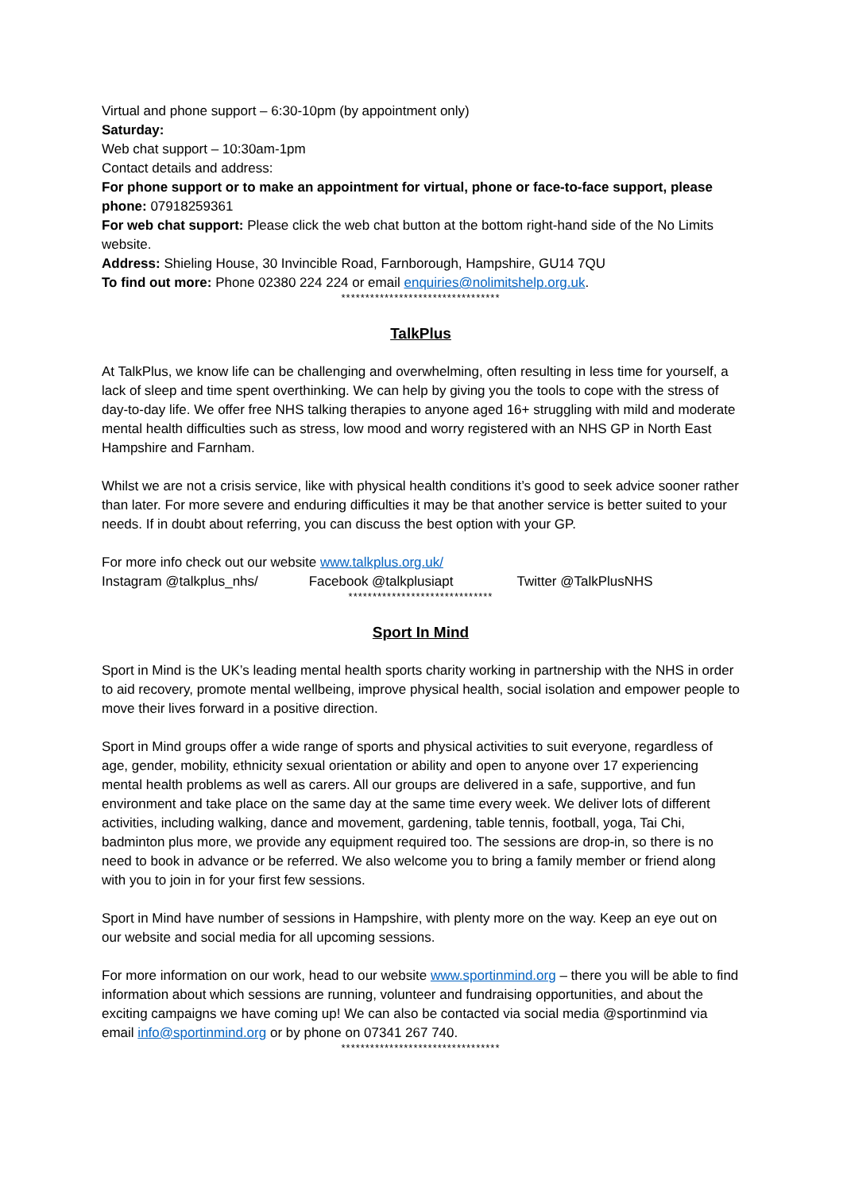Virtual and phone support – 6:30-10pm (by appointment only)
Saturday:
Web chat support – 10:30am-1pm
Contact details and address:
For phone support or to make an appointment for virtual, phone or face-to-face support, please phone: 07918259361
For web chat support: Please click the web chat button at the bottom right-hand side of the No Limits website.
Address: Shieling House, 30 Invincible Road, Farnborough, Hampshire, GU14 7QU
To find out more: Phone 02380 224 224 or email enquiries@nolimitshelp.org.uk.
*********************************
TalkPlus
At TalkPlus, we know life can be challenging and overwhelming, often resulting in less time for yourself, a lack of sleep and time spent overthinking. We can help by giving you the tools to cope with the stress of day-to-day life. We offer free NHS talking therapies to anyone aged 16+ struggling with mild and moderate mental health difficulties such as stress, low mood and worry registered with an NHS GP in North East Hampshire and Farnham.
Whilst we are not a crisis service, like with physical health conditions it’s good to seek advice sooner rather than later. For more severe and enduring difficulties it may be that another service is better suited to your needs. If in doubt about referring, you can discuss the best option with your GP.
For more info check out our website www.talkplus.org.uk/
Instagram @talkplus_nhs/ Facebook @talkplusiapt Twitter @TalkPlusNHS
******************************
Sport In Mind
Sport in Mind is the UK’s leading mental health sports charity working in partnership with the NHS in order to aid recovery, promote mental wellbeing, improve physical health, social isolation and empower people to move their lives forward in a positive direction.
Sport in Mind groups offer a wide range of sports and physical activities to suit everyone, regardless of age, gender, mobility, ethnicity sexual orientation or ability and open to anyone over 17 experiencing mental health problems as well as carers. All our groups are delivered in a safe, supportive, and fun environment and take place on the same day at the same time every week. We deliver lots of different activities, including walking, dance and movement, gardening, table tennis, football, yoga, Tai Chi, badminton plus more, we provide any equipment required too. The sessions are drop-in, so there is no need to book in advance or be referred. We also welcome you to bring a family member or friend along with you to join in for your first few sessions.
Sport in Mind have number of sessions in Hampshire, with plenty more on the way. Keep an eye out on our website and social media for all upcoming sessions.
For more information on our work, head to our website www.sportinmind.org – there you will be able to find information about which sessions are running, volunteer and fundraising opportunities, and about the exciting campaigns we have coming up! We can also be contacted via social media @sportinmind via email info@sportinmind.org or by phone on 07341 267 740.
*********************************